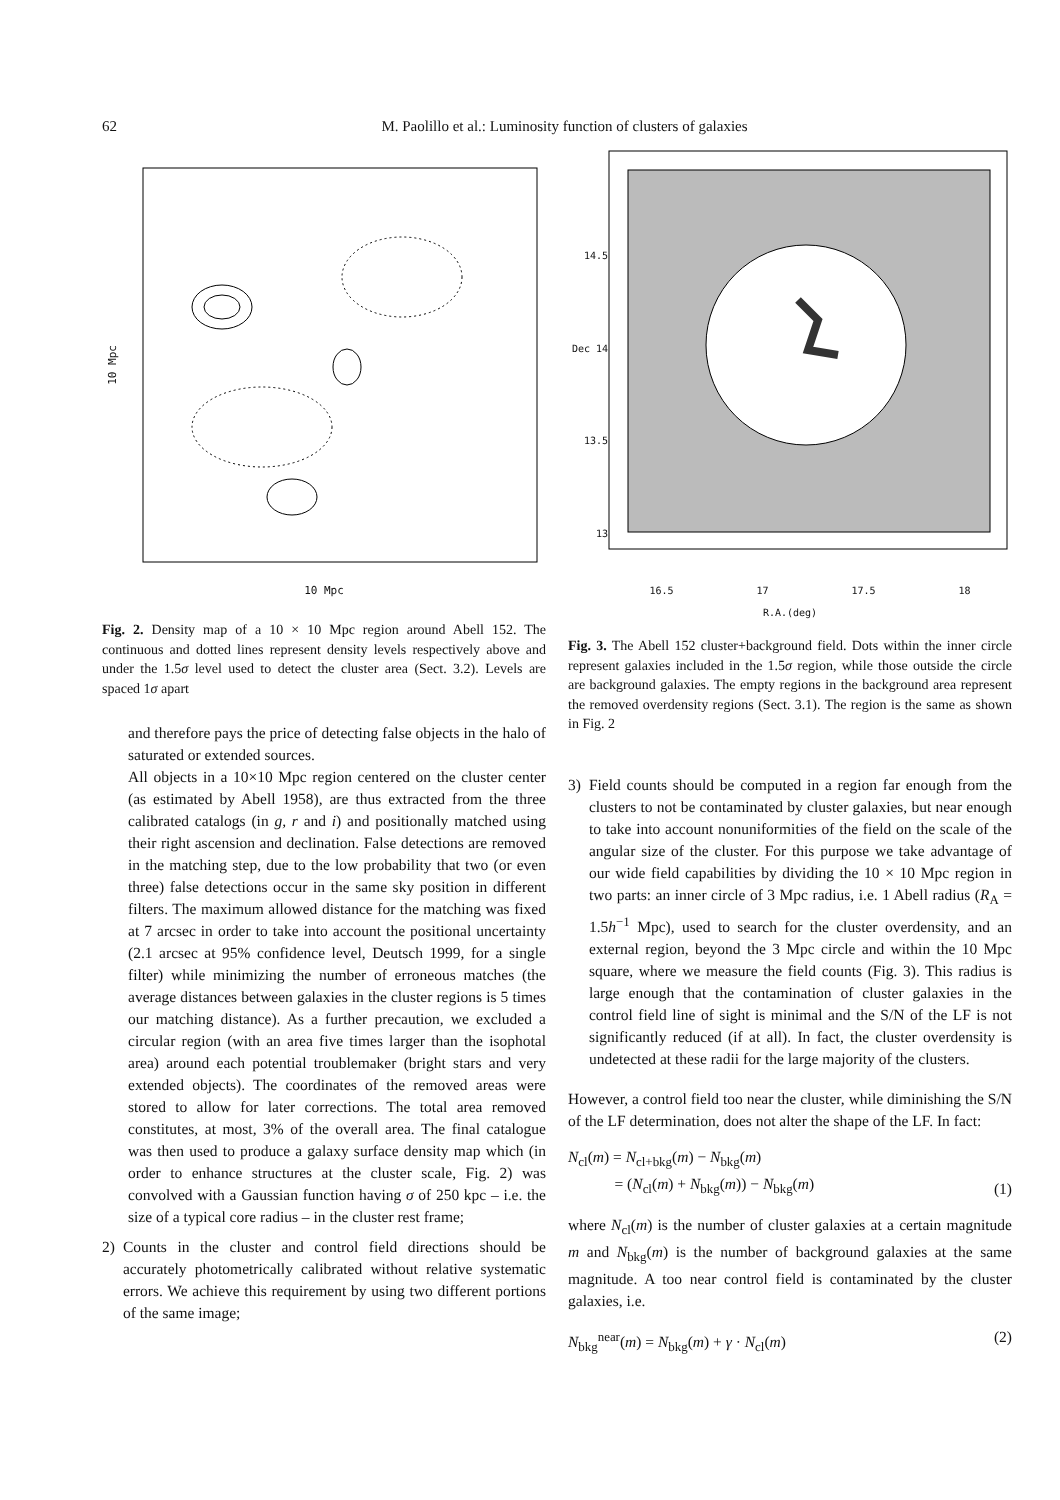62
M. Paolillo et al.: Luminosity function of clusters of galaxies
10 Mpc
10 Mpc
Fig. 2. Density map of a 10 × 10 Mpc region around Abell 152. The continuous and dotted lines represent density levels respectively above and under the 1.5σ level used to detect the cluster area (Sect. 3.2). Levels are spaced 1σ apart
and therefore pays the price of detecting false objects in the halo of saturated or extended sources.
All objects in a 10×10 Mpc region centered on the cluster center (as estimated by Abell 1958), are thus extracted from the three calibrated catalogs (in g, r and i) and positionally matched using their right ascension and declination. False detections are removed in the matching step, due to the low probability that two (or even three) false detections occur in the same sky position in different filters. The maximum allowed distance for the matching was fixed at 7 arcsec in order to take into account the positional uncertainty (2.1 arcsec at 95% confidence level, Deutsch 1999, for a single filter) while minimizing the number of erroneous matches (the average distances between galaxies in the cluster regions is 5 times our matching distance). As a further precaution, we excluded a circular region (with an area five times larger than the isophotal area) around each potential troublemaker (bright stars and very extended objects). The coordinates of the removed areas were stored to allow for later corrections. The total area removed constitutes, at most, 3% of the overall area. The final catalogue was then used to produce a galaxy surface density map which (in order to enhance structures at the cluster scale, Fig. 2) was convolved with a Gaussian function having σ of 250 kpc – i.e. the size of a typical core radius – in the cluster rest frame;
2) Counts in the cluster and control field directions should be accurately photometrically calibrated without relative systematic errors. We achieve this requirement by using two different portions of the same image;
14.5
Dec 14
13.5
13
16.5 17 17.5 18
R.A.(deg)
Fig. 3. The Abell 152 cluster+background field. Dots within the inner circle represent galaxies included in the 1.5σ region, while those outside the circle are background galaxies. The empty regions in the background area represent the removed overdensity regions (Sect. 3.1). The region is the same as shown in Fig. 2
3) Field counts should be computed in a region far enough from the clusters to not be contaminated by cluster galaxies, but near enough to take into account nonuniformities of the field on the scale of the angular size of the cluster. For this purpose we take advantage of our wide field capabilities by dividing the 10 × 10 Mpc region in two parts: an inner circle of 3 Mpc radius, i.e. 1 Abell radius (R<sub>A</sub> = 1.5h<sup>−1</sup> Mpc), used to search for the cluster overdensity, and an external region, beyond the 3 Mpc circle and within the 10 Mpc square, where we measure the field counts (Fig. 3). This radius is large enough that the contamination of cluster galaxies in the control field line of sight is minimal and the S/N of the LF is not significantly reduced (if at all). In fact, the cluster overdensity is undetected at these radii for the large majority of the clusters.
However, a control field too near the cluster, while diminishing the S/N of the LF determination, does not alter the shape of the LF. In fact:
N<sub>cl</sub>(m) = N<sub>cl+bkg</sub>(m) − N<sub>bkg</sub>(m)
= (N<sub>cl</sub>(m) + N<sub>bkg</sub>(m)) − N<sub>bkg</sub>(m) (1)
where N<sub>cl</sub>(m) is the number of cluster galaxies at a certain magnitude m and N<sub>bkg</sub>(m) is the number of background galaxies at the same magnitude. A too near control field is contaminated by the cluster galaxies, i.e.
N<sub>bkg</sub><sup>near</sup>(m) = N<sub>bkg</sub>(m) + γ · N<sub>cl</sub>(m) (2)